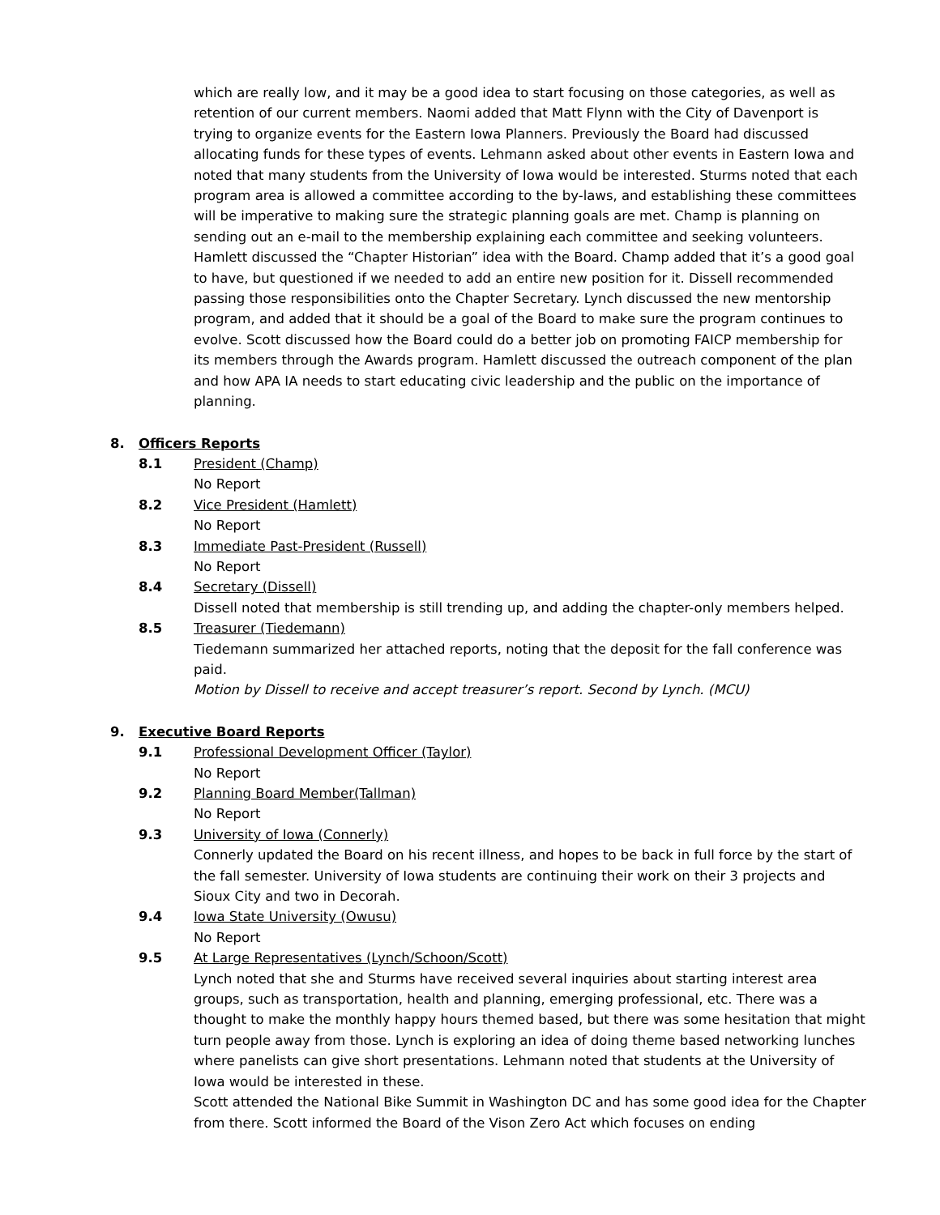which are really low, and it may be a good idea to start focusing on those categories, as well as retention of our current members. Naomi added that Matt Flynn with the City of Davenport is trying to organize events for the Eastern Iowa Planners. Previously the Board had discussed allocating funds for these types of events. Lehmann asked about other events in Eastern Iowa and noted that many students from the University of Iowa would be interested. Sturms noted that each program area is allowed a committee according to the by-laws, and establishing these committees will be imperative to making sure the strategic planning goals are met. Champ is planning on sending out an e-mail to the membership explaining each committee and seeking volunteers. Hamlett discussed the “Chapter Historian” idea with the Board. Champ added that it’s a good goal to have, but questioned if we needed to add an entire new position for it. Dissell recommended passing those responsibilities onto the Chapter Secretary. Lynch discussed the new mentorship program, and added that it should be a goal of the Board to make sure the program continues to evolve. Scott discussed how the Board could do a better job on promoting FAICP membership for its members through the Awards program. Hamlett discussed the outreach component of the plan and how APA IA needs to start educating civic leadership and the public on the importance of planning.
8. Officers Reports
8.1 President (Champ)
No Report
8.2 Vice President (Hamlett)
No Report
8.3 Immediate Past-President (Russell)
No Report
8.4 Secretary (Dissell)
Dissell noted that membership is still trending up, and adding the chapter-only members helped.
8.5 Treasurer (Tiedemann)
Tiedemann summarized her attached reports, noting that the deposit for the fall conference was paid.
Motion by Dissell to receive and accept treasurer’s report. Second by Lynch. (MCU)
9. Executive Board Reports
9.1 Professional Development Officer (Taylor)
No Report
9.2 Planning Board Member(Tallman)
No Report
9.3 University of Iowa (Connerly)
Connerly updated the Board on his recent illness, and hopes to be back in full force by the start of the fall semester. University of Iowa students are continuing their work on their 3 projects and Sioux City and two in Decorah.
9.4 Iowa State University (Owusu)
No Report
9.5 At Large Representatives (Lynch/Schoon/Scott)
Lynch noted that she and Sturms have received several inquiries about starting interest area groups, such as transportation, health and planning, emerging professional, etc. There was a thought to make the monthly happy hours themed based, but there was some hesitation that might turn people away from those. Lynch is exploring an idea of doing theme based networking lunches where panelists can give short presentations. Lehmann noted that students at the University of Iowa would be interested in these.
Scott attended the National Bike Summit in Washington DC and has some good idea for the Chapter from there. Scott informed the Board of the Vison Zero Act which focuses on ending